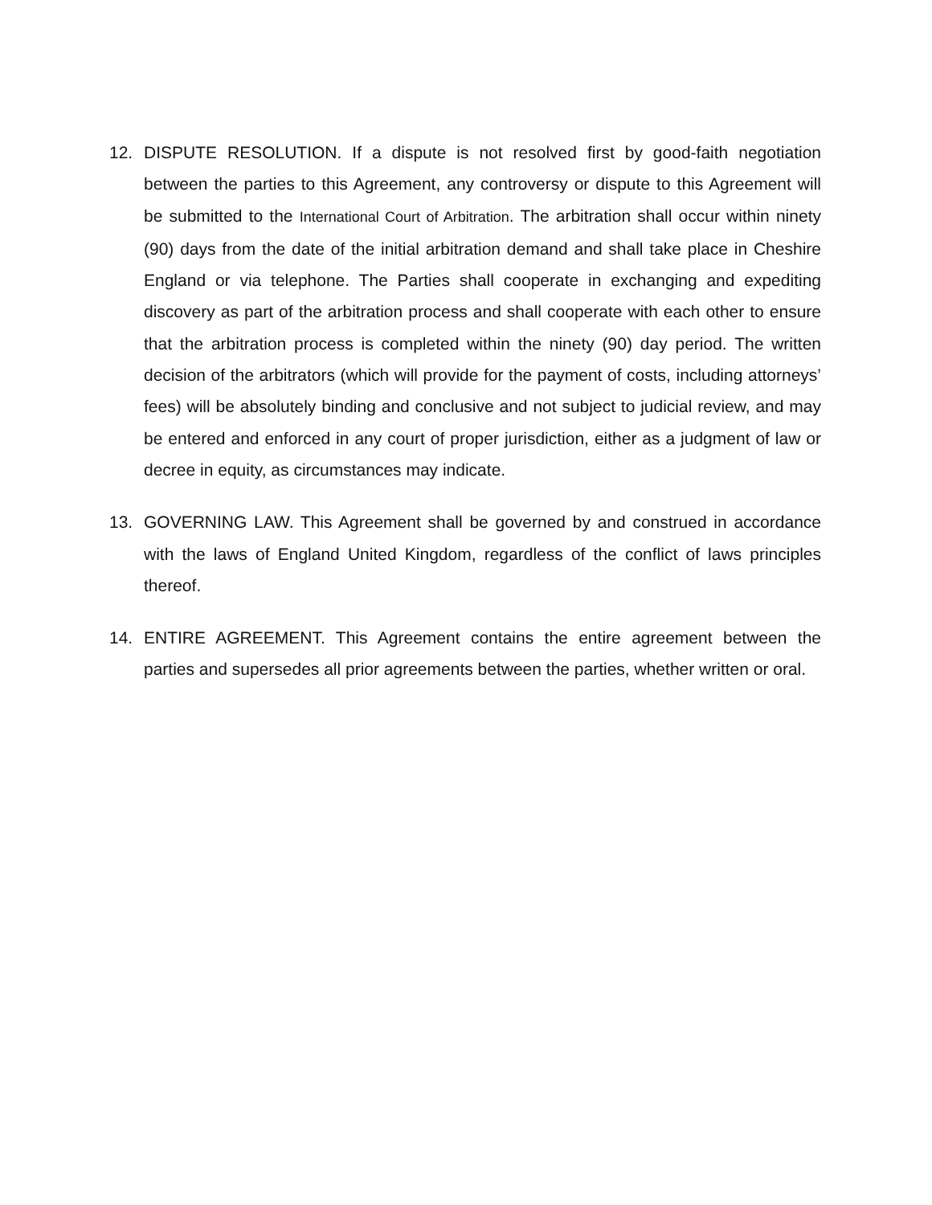12. DISPUTE RESOLUTION. If a dispute is not resolved first by good-faith negotiation between the parties to this Agreement, any controversy or dispute to this Agreement will be submitted to the International Court of Arbitration. The arbitration shall occur within ninety (90) days from the date of the initial arbitration demand and shall take place in Cheshire England or via telephone. The Parties shall cooperate in exchanging and expediting discovery as part of the arbitration process and shall cooperate with each other to ensure that the arbitration process is completed within the ninety (90) day period. The written decision of the arbitrators (which will provide for the payment of costs, including attorneys’ fees) will be absolutely binding and conclusive and not subject to judicial review, and may be entered and enforced in any court of proper jurisdiction, either as a judgment of law or decree in equity, as circumstances may indicate.
13. GOVERNING LAW. This Agreement shall be governed by and construed in accordance with the laws of England United Kingdom, regardless of the conflict of laws principles thereof.
14. ENTIRE AGREEMENT. This Agreement contains the entire agreement between the parties and supersedes all prior agreements between the parties, whether written or oral.